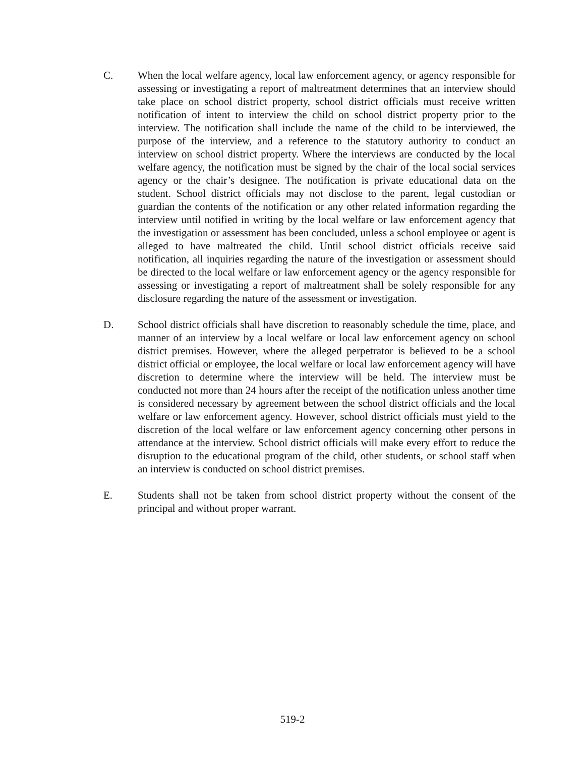C. When the local welfare agency, local law enforcement agency, or agency responsible for assessing or investigating a report of maltreatment determines that an interview should take place on school district property, school district officials must receive written notification of intent to interview the child on school district property prior to the interview. The notification shall include the name of the child to be interviewed, the purpose of the interview, and a reference to the statutory authority to conduct an interview on school district property. Where the interviews are conducted by the local welfare agency, the notification must be signed by the chair of the local social services agency or the chair’s designee. The notification is private educational data on the student. School district officials may not disclose to the parent, legal custodian or guardian the contents of the notification or any other related information regarding the interview until notified in writing by the local welfare or law enforcement agency that the investigation or assessment has been concluded, unless a school employee or agent is alleged to have maltreated the child. Until school district officials receive said notification, all inquiries regarding the nature of the investigation or assessment should be directed to the local welfare or law enforcement agency or the agency responsible for assessing or investigating a report of maltreatment shall be solely responsible for any disclosure regarding the nature of the assessment or investigation.
D. School district officials shall have discretion to reasonably schedule the time, place, and manner of an interview by a local welfare or local law enforcement agency on school district premises. However, where the alleged perpetrator is believed to be a school district official or employee, the local welfare or local law enforcement agency will have discretion to determine where the interview will be held. The interview must be conducted not more than 24 hours after the receipt of the notification unless another time is considered necessary by agreement between the school district officials and the local welfare or law enforcement agency. However, school district officials must yield to the discretion of the local welfare or law enforcement agency concerning other persons in attendance at the interview. School district officials will make every effort to reduce the disruption to the educational program of the child, other students, or school staff when an interview is conducted on school district premises.
E. Students shall not be taken from school district property without the consent of the principal and without proper warrant.
519-2